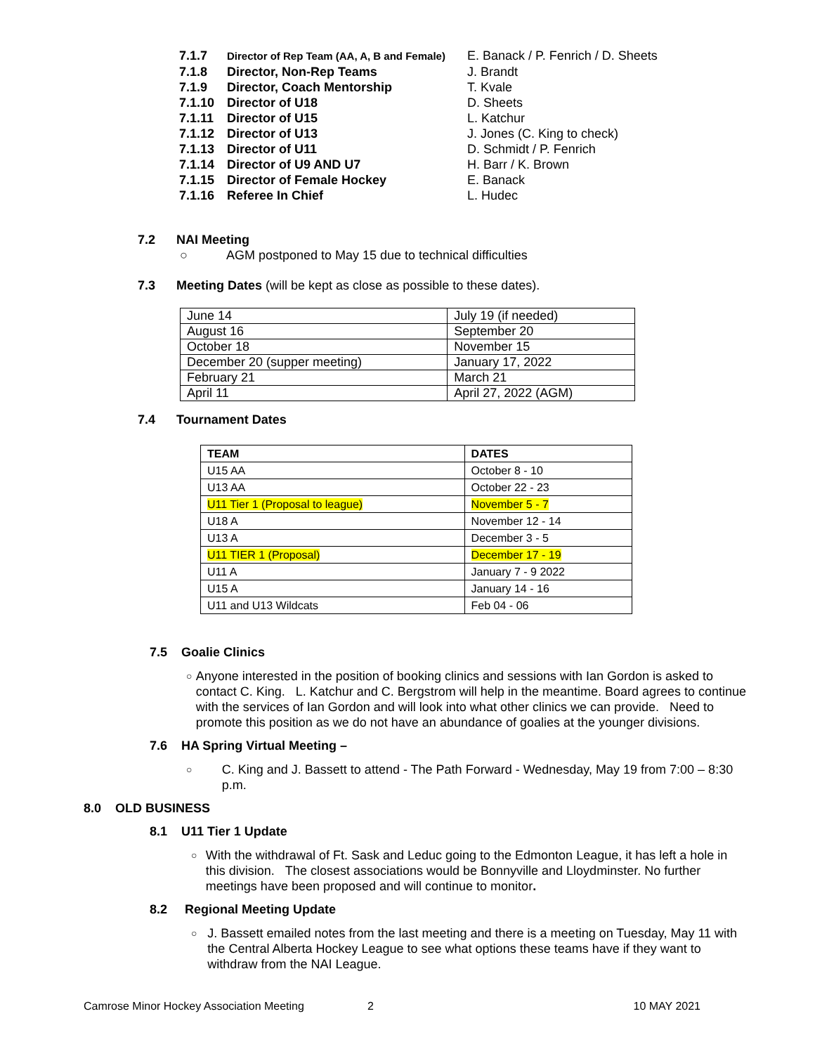7.1.7 Director of Rep Team (AA, A, B and Female) E. Banack / P. Fenrich / D. Sheets
7.1.8 Director, Non-Rep Teams J. Brandt
7.1.9 Director, Coach Mentorship T. Kvale
7.1.10 Director of U18 D. Sheets
7.1.11 Director of U15 L. Katchur
7.1.12 Director of U13 J. Jones (C. King to check)
7.1.13 Director of U11 D. Schmidt / P. Fenrich
7.1.14 Director of U9 AND U7 H. Barr / K. Brown
7.1.15 Director of Female Hockey E. Banack
7.1.16 Referee In Chief L. Hudec
7.2 NAI Meeting
○ AGM postponed to May 15 due to technical difficulties
7.3 Meeting Dates (will be kept as close as possible to these dates).
| June 14 | July 19 (if needed) |
| August 16 | September 20 |
| October 18 | November 15 |
| December 20 (supper meeting) | January 17, 2022 |
| February 21 | March 21 |
| April 11 | April 27, 2022 (AGM) |
7.4 Tournament Dates
| TEAM | DATES |
| --- | --- |
| U15 AA | October 8 - 10 |
| U13 AA | October 22 - 23 |
| U11 Tier 1 (Proposal to league) | November 5 - 7 |
| U18 A | November 12 - 14 |
| U13 A | December 3 - 5 |
| U11 TIER 1 (Proposal) | December 17 - 19 |
| U11 A | January 7 - 9 2022 |
| U15 A | January 14 - 16 |
| U11 and U13 Wildcats | Feb 04 - 06 |
7.5 Goalie Clinics
○ Anyone interested in the position of booking clinics and sessions with Ian Gordon is asked to contact C. King. L. Katchur and C. Bergstrom will help in the meantime. Board agrees to continue with the services of Ian Gordon and will look into what other clinics we can provide. Need to promote this position as we do not have an abundance of goalies at the younger divisions.
7.6 HA Spring Virtual Meeting –
○ C. King and J. Bassett to attend - The Path Forward - Wednesday, May 19 from 7:00 – 8:30 p.m.
8.0 OLD BUSINESS
8.1 U11 Tier 1 Update
○ With the withdrawal of Ft. Sask and Leduc going to the Edmonton League, it has left a hole in this division. The closest associations would be Bonnyville and Lloydminster. No further meetings have been proposed and will continue to monitor.
8.2 Regional Meeting Update
○ J. Bassett emailed notes from the last meeting and there is a meeting on Tuesday, May 11 with the Central Alberta Hockey League to see what options these teams have if they want to withdraw from the NAI League.
Camrose Minor Hockey Association Meeting 2 10 MAY 2021